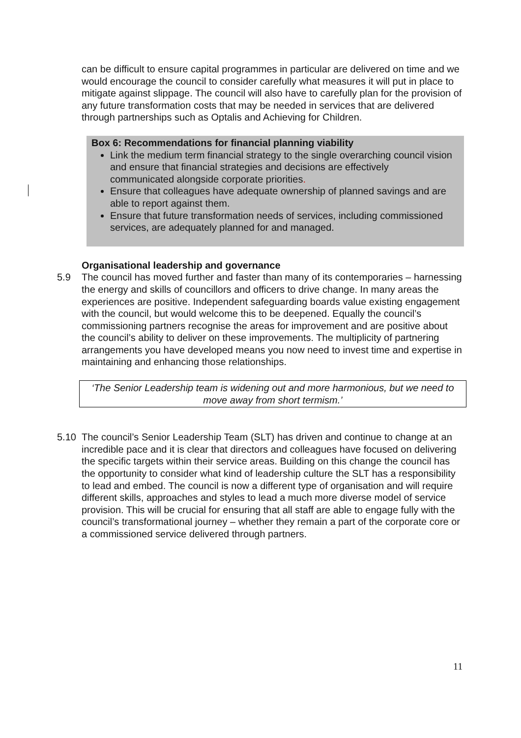can be difficult to ensure capital programmes in particular are delivered on time and we would encourage the council to consider carefully what measures it will put in place to mitigate against slippage. The council will also have to carefully plan for the provision of any future transformation costs that may be needed in services that are delivered through partnerships such as Optalis and Achieving for Children.
Box 6: Recommendations for financial planning viability
Link the medium term financial strategy to the single overarching council vision and ensure that financial strategies and decisions are effectively communicated alongside corporate priorities.
Ensure that colleagues have adequate ownership of planned savings and are able to report against them.
Ensure that future transformation needs of services, including commissioned services, are adequately planned for and managed.
Organisational leadership and governance
5.9 The council has moved further and faster than many of its contemporaries – harnessing the energy and skills of councillors and officers to drive change. In many areas the experiences are positive. Independent safeguarding boards value existing engagement with the council, but would welcome this to be deepened. Equally the council’s commissioning partners recognise the areas for improvement and are positive about the council’s ability to deliver on these improvements. The multiplicity of partnering arrangements you have developed means you now need to invest time and expertise in maintaining and enhancing those relationships.
‘The Senior Leadership team is widening out and more harmonious, but we need to move away from short termism.’
5.10 The council’s Senior Leadership Team (SLT) has driven and continue to change at an incredible pace and it is clear that directors and colleagues have focused on delivering the specific targets within their service areas. Building on this change the council has the opportunity to consider what kind of leadership culture the SLT has a responsibility to lead and embed. The council is now a different type of organisation and will require different skills, approaches and styles to lead a much more diverse model of service provision. This will be crucial for ensuring that all staff are able to engage fully with the council’s transformational journey – whether they remain a part of the corporate core or a commissioned service delivered through partners.
11